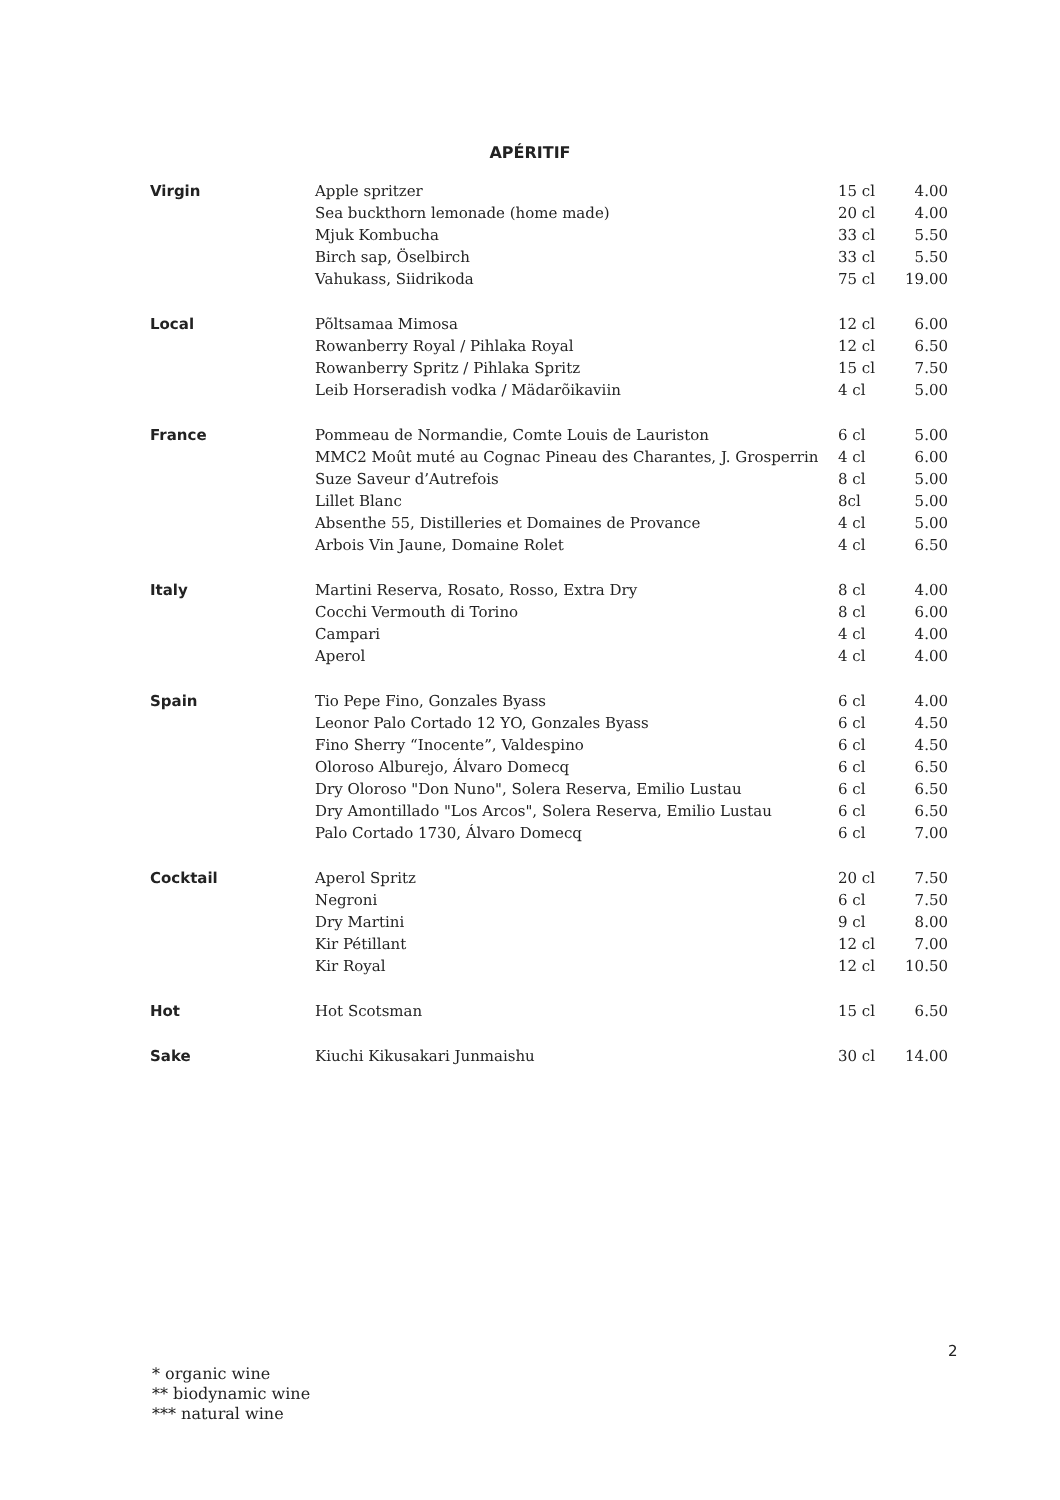APÉRITIF
| Virgin | Apple spritzer | 15 cl | 4.00 |
| | Sea buckthorn lemonade (home made) | 20 cl | 4.00 |
| | Mjuk Kombucha | 33 cl | 5.50 |
| | Birch sap, Öselbirch | 33 cl | 5.50 |
| | Vahukass, Siidrikoda | 75 cl | 19.00 |
| Local | Põltsamaa Mimosa | 12 cl | 6.00 |
| | Rowanberry Royal / Pihlaka Royal | 12 cl | 6.50 |
| | Rowanberry Spritz / Pihlaka Spritz | 15 cl | 7.50 |
| | Leib Horseradish vodka / Mädarõikaviin | 4 cl | 5.00 |
| France | Pommeau de Normandie, Comte Louis de Lauriston | 6 cl | 5.00 |
| | MMC2 Moût muté au Cognac Pineau des Charantes, J. Grosperrin | 4 cl | 6.00 |
| | Suze Saveur d’Autrefois | 8 cl | 5.00 |
| | Lillet Blanc | 8cl | 5.00 |
| | Absenthe 55, Distilleries et Domaines de Provance | 4 cl | 5.00 |
| | Arbois Vin Jaune, Domaine Rolet | 4 cl | 6.50 |
| Italy | Martini Reserva, Rosato, Rosso, Extra Dry | 8 cl | 4.00 |
| | Cocchi Vermouth di Torino | 8 cl | 6.00 |
| | Campari | 4 cl | 4.00 |
| | Aperol | 4 cl | 4.00 |
| Spain | Tio Pepe Fino, Gonzales Byass | 6 cl | 4.00 |
| | Leonor Palo Cortado 12 YO, Gonzales Byass | 6 cl | 4.50 |
| | Fino Sherry “Inocente”, Valdespino | 6 cl | 4.50 |
| | Oloroso Alburejo, Álvaro Domecq | 6 cl | 6.50 |
| | Dry Oloroso "Don Nuno", Solera Reserva, Emilio Lustau | 6 cl | 6.50 |
| | Dry Amontillado "Los Arcos", Solera Reserva, Emilio Lustau | 6 cl | 6.50 |
| | Palo Cortado 1730, Álvaro Domecq | 6 cl | 7.00 |
| Cocktail | Aperol Spritz | 20 cl | 7.50 |
| | Negroni | 6 cl | 7.50 |
| | Dry Martini | 9 cl | 8.00 |
| | Kir Pétillant | 12 cl | 7.00 |
| | Kir Royal | 12 cl | 10.50 |
| Hot | Hot Scotsman | 15 cl | 6.50 |
| Sake | Kiuchi Kikusakari Junmaishu | 30 cl | 14.00 |
2
* organic wine
** biodynamic wine
*** natural wine